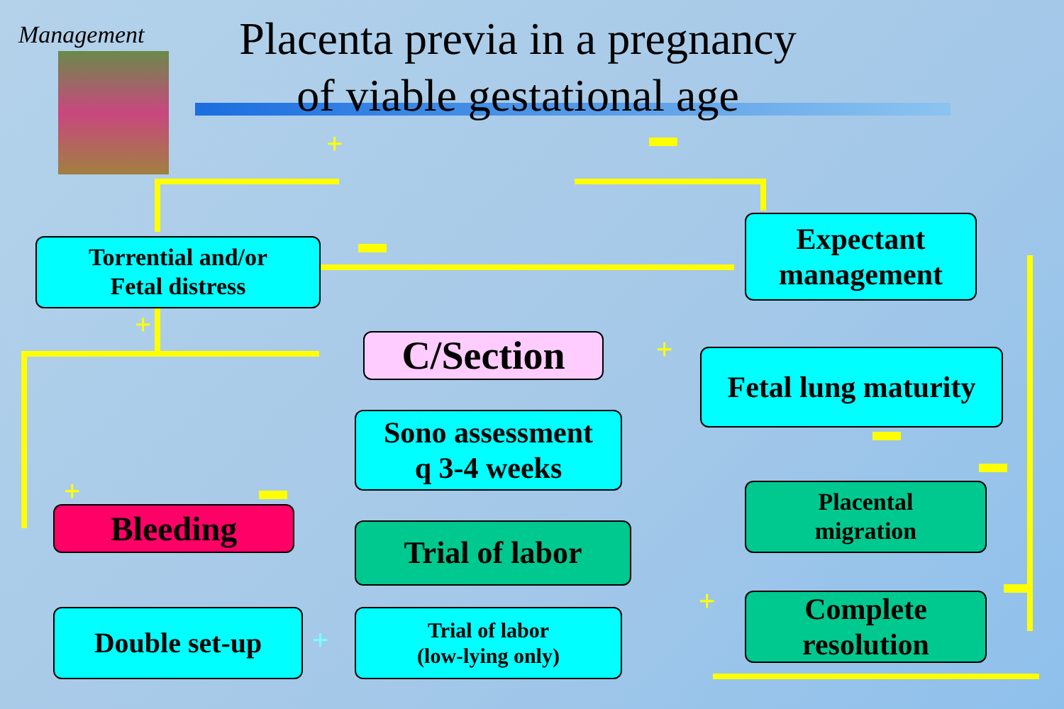Management
Placenta previa in a pregnancy
of viable gestational age
+ ▬
▬
+
+
▬
▬
+ ▬
+
▬
+
Torrential and/or
Fetal distress
Expectant
management
C/Section
Fetal lung maturity
Sono assessment
q 3-4 weeks
Placental
migration
Bleeding Trial of labor
Complete
resolution
Double set-up
Trial of labor
(low-lying only)